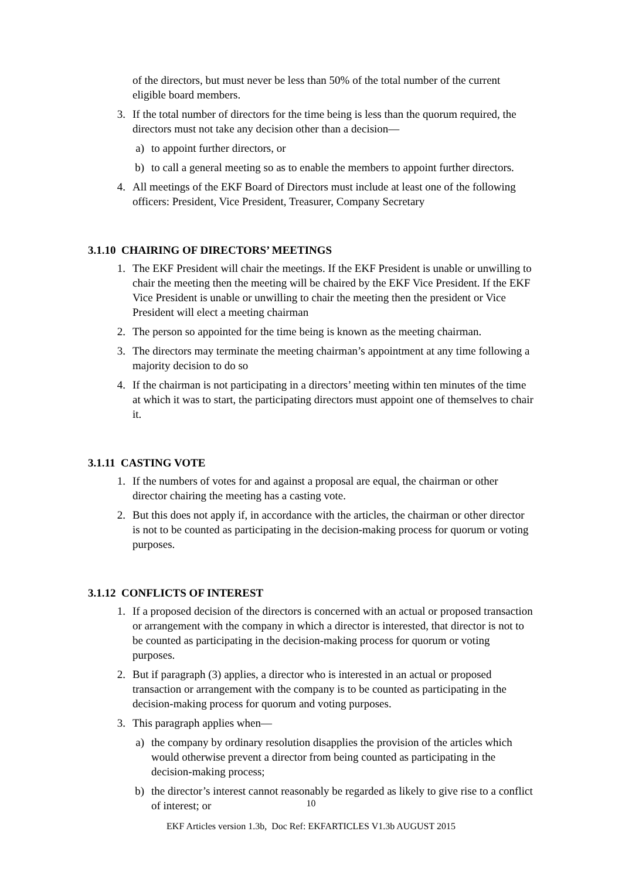of the directors, but must never be less than 50% of the total number of the current eligible board members.
3. If the total number of directors for the time being is less than the quorum required, the directors must not take any decision other than a decision—
a) to appoint further directors, or
b) to call a general meeting so as to enable the members to appoint further directors.
4. All meetings of the EKF Board of Directors must include at least one of the following officers: President, Vice President, Treasurer, Company Secretary
3.1.10 CHAIRING OF DIRECTORS’ MEETINGS
1. The EKF President will chair the meetings. If the EKF President is unable or unwilling to chair the meeting then the meeting will be chaired by the EKF Vice President. If the EKF Vice President is unable or unwilling to chair the meeting then the president or Vice President will elect a meeting chairman
2. The person so appointed for the time being is known as the meeting chairman.
3. The directors may terminate the meeting chairman’s appointment at any time following a majority decision to do so
4. If the chairman is not participating in a directors’ meeting within ten minutes of the time at which it was to start, the participating directors must appoint one of themselves to chair it.
3.1.11 CASTING VOTE
1. If the numbers of votes for and against a proposal are equal, the chairman or other director chairing the meeting has a casting vote.
2. But this does not apply if, in accordance with the articles, the chairman or other director is not to be counted as participating in the decision-making process for quorum or voting purposes.
3.1.12 CONFLICTS OF INTEREST
1. If a proposed decision of the directors is concerned with an actual or proposed transaction or arrangement with the company in which a director is interested, that director is not to be counted as participating in the decision-making process for quorum or voting purposes.
2. But if paragraph (3) applies, a director who is interested in an actual or proposed transaction or arrangement with the company is to be counted as participating in the decision-making process for quorum and voting purposes.
3. This paragraph applies when—
a) the company by ordinary resolution disapplies the provision of the articles which would otherwise prevent a director from being counted as participating in the decision-making process;
b) the director’s interest cannot reasonably be regarded as likely to give rise to a conflict of interest; or
10
EKF Articles version 1.3b, Doc Ref: EKFARTICLES V1.3b AUGUST 2015